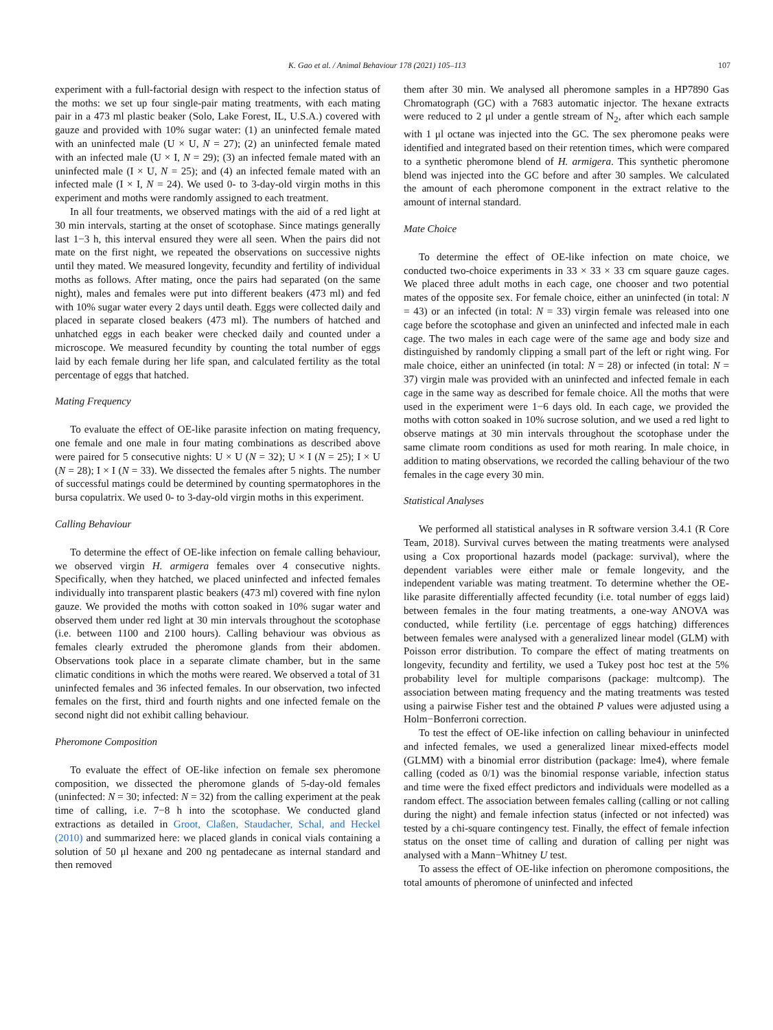K. Gao et al. / Animal Behaviour 178 (2021) 105–113 107
experiment with a full-factorial design with respect to the infection status of the moths: we set up four single-pair mating treatments, with each mating pair in a 473 ml plastic beaker (Solo, Lake Forest, IL, U.S.A.) covered with gauze and provided with 10% sugar water: (1) an uninfected female mated with an uninfected male (U × U, N = 27); (2) an uninfected female mated with an infected male (U × I, N = 29); (3) an infected female mated with an uninfected male (I × U, N = 25); and (4) an infected female mated with an infected male (I × I, N = 24). We used 0- to 3-day-old virgin moths in this experiment and moths were randomly assigned to each treatment.
In all four treatments, we observed matings with the aid of a red light at 30 min intervals, starting at the onset of scotophase. Since matings generally last 1−3 h, this interval ensured they were all seen. When the pairs did not mate on the first night, we repeated the observations on successive nights until they mated. We measured longevity, fecundity and fertility of individual moths as follows. After mating, once the pairs had separated (on the same night), males and females were put into different beakers (473 ml) and fed with 10% sugar water every 2 days until death. Eggs were collected daily and placed in separate closed beakers (473 ml). The numbers of hatched and unhatched eggs in each beaker were checked daily and counted under a microscope. We measured fecundity by counting the total number of eggs laid by each female during her life span, and calculated fertility as the total percentage of eggs that hatched.
Mating Frequency
To evaluate the effect of OE-like parasite infection on mating frequency, one female and one male in four mating combinations as described above were paired for 5 consecutive nights: U × U (N = 32); U × I (N = 25); I × U (N = 28); I × I (N = 33). We dissected the females after 5 nights. The number of successful matings could be determined by counting spermatophores in the bursa copulatrix. We used 0- to 3-day-old virgin moths in this experiment.
Calling Behaviour
To determine the effect of OE-like infection on female calling behaviour, we observed virgin H. armigera females over 4 consecutive nights. Specifically, when they hatched, we placed uninfected and infected females individually into transparent plastic beakers (473 ml) covered with fine nylon gauze. We provided the moths with cotton soaked in 10% sugar water and observed them under red light at 30 min intervals throughout the scotophase (i.e. between 1100 and 2100 hours). Calling behaviour was obvious as females clearly extruded the pheromone glands from their abdomen. Observations took place in a separate climate chamber, but in the same climatic conditions in which the moths were reared. We observed a total of 31 uninfected females and 36 infected females. In our observation, two infected females on the first, third and fourth nights and one infected female on the second night did not exhibit calling behaviour.
Pheromone Composition
To evaluate the effect of OE-like infection on female sex pheromone composition, we dissected the pheromone glands of 5-day-old females (uninfected: N = 30; infected: N = 32) from the calling experiment at the peak time of calling, i.e. 7−8 h into the scotophase. We conducted gland extractions as detailed in Groot, Claßen, Staudacher, Schal, and Heckel (2010) and summarized here: we placed glands in conical vials containing a solution of 50 μl hexane and 200 ng pentadecane as internal standard and then removed
them after 30 min. We analysed all pheromone samples in a HP7890 Gas Chromatograph (GC) with a 7683 automatic injector. The hexane extracts were reduced to 2 μl under a gentle stream of N<sub>2</sub>, after which each sample with 1 μl octane was injected into the GC. The sex pheromone peaks were identified and integrated based on their retention times, which were compared to a synthetic pheromone blend of H. armigera. This synthetic pheromone blend was injected into the GC before and after 30 samples. We calculated the amount of each pheromone component in the extract relative to the amount of internal standard.
Mate Choice
To determine the effect of OE-like infection on mate choice, we conducted two-choice experiments in 33 × 33 × 33 cm square gauze cages. We placed three adult moths in each cage, one chooser and two potential mates of the opposite sex. For female choice, either an uninfected (in total: N = 43) or an infected (in total: N = 33) virgin female was released into one cage before the scotophase and given an uninfected and infected male in each cage. The two males in each cage were of the same age and body size and distinguished by randomly clipping a small part of the left or right wing. For male choice, either an uninfected (in total: N = 28) or infected (in total: N = 37) virgin male was provided with an uninfected and infected female in each cage in the same way as described for female choice. All the moths that were used in the experiment were 1−6 days old. In each cage, we provided the moths with cotton soaked in 10% sucrose solution, and we used a red light to observe matings at 30 min intervals throughout the scotophase under the same climate room conditions as used for moth rearing. In male choice, in addition to mating observations, we recorded the calling behaviour of the two females in the cage every 30 min.
Statistical Analyses
We performed all statistical analyses in R software version 3.4.1 (R Core Team, 2018). Survival curves between the mating treatments were analysed using a Cox proportional hazards model (package: survival), where the dependent variables were either male or female longevity, and the independent variable was mating treatment. To determine whether the OE-like parasite differentially affected fecundity (i.e. total number of eggs laid) between females in the four mating treatments, a one-way ANOVA was conducted, while fertility (i.e. percentage of eggs hatching) differences between females were analysed with a generalized linear model (GLM) with Poisson error distribution. To compare the effect of mating treatments on longevity, fecundity and fertility, we used a Tukey post hoc test at the 5% probability level for multiple comparisons (package: multcomp). The association between mating frequency and the mating treatments was tested using a pairwise Fisher test and the obtained P values were adjusted using a Holm−Bonferroni correction.
To test the effect of OE-like infection on calling behaviour in uninfected and infected females, we used a generalized linear mixed-effects model (GLMM) with a binomial error distribution (package: lme4), where female calling (coded as 0/1) was the binomial response variable, infection status and time were the fixed effect predictors and individuals were modelled as a random effect. The association between females calling (calling or not calling during the night) and female infection status (infected or not infected) was tested by a chi-square contingency test. Finally, the effect of female infection status on the onset time of calling and duration of calling per night was analysed with a Mann−Whitney U test.
To assess the effect of OE-like infection on pheromone compositions, the total amounts of pheromone of uninfected and infected